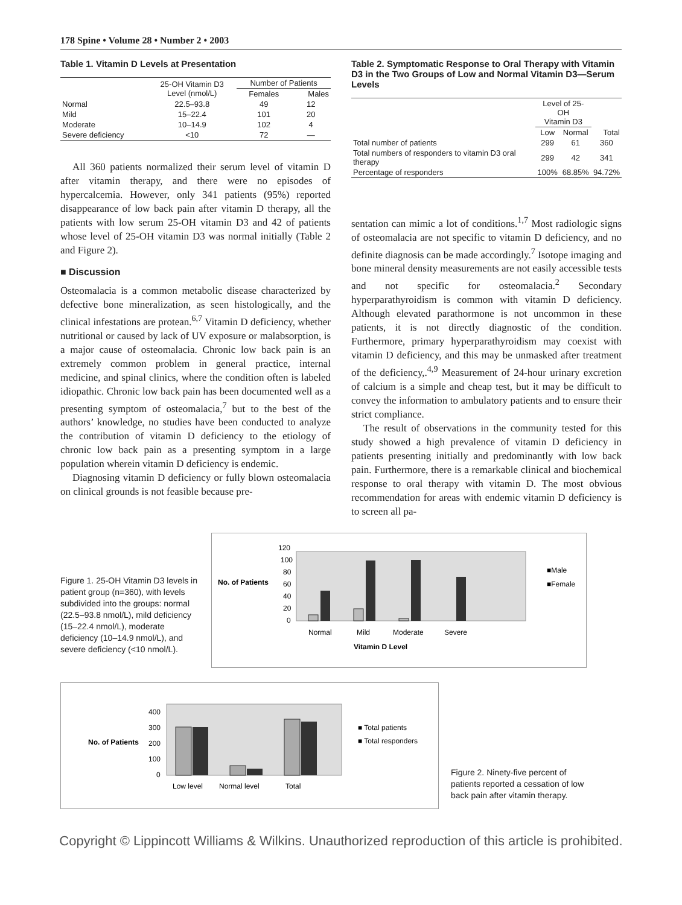178 Spine • Volume 28 • Number 2 • 2003
Table 1. Vitamin D Levels at Presentation
| | 25-OH Vitamin D3 Level (nmol/L) | Number of Patients | |
| --- | --- | --- | --- |
| | | Females | Males |
| Normal | 22.5–93.8 | 49 | 12 |
| Mild | 15–22.4 | 101 | 20 |
| Moderate | 10–14.9 | 102 | 4 |
| Severe deficiency | <10 | 72 | — |
All 360 patients normalized their serum level of vitamin D after vitamin therapy, and there were no episodes of hypercalcemia. However, only 341 patients (95%) reported disappearance of low back pain after vitamin D therapy, all the patients with low serum 25-OH vitamin D3 and 42 of patients whose level of 25-OH vitamin D3 was normal initially (Table 2 and Figure 2).
■ Discussion
Osteomalacia is a common metabolic disease characterized by defective bone mineralization, as seen histologically, and the clinical infestations are protean.<sup>6,7</sup> Vitamin D deficiency, whether nutritional or caused by lack of UV exposure or malabsorption, is a major cause of osteomalacia. Chronic low back pain is an extremely common problem in general practice, internal medicine, and spinal clinics, where the condition often is labeled idiopathic. Chronic low back pain has been documented well as a presenting symptom of osteomalacia,<sup>7</sup> but to the best of the authors’ knowledge, no studies have been conducted to analyze the contribution of vitamin D deficiency to the etiology of chronic low back pain as a presenting symptom in a large population wherein vitamin D deficiency is endemic.
Diagnosing vitamin D deficiency or fully blown osteomalacia on clinical grounds is not feasible because pre-
Table 2. Symptomatic Response to Oral Therapy with Vitamin D3 in the Two Groups of Low and Normal Vitamin D3—Serum Levels
| | Level of 25-OH Vitamin D3 | | |
| --- | --- | --- | --- |
| | Low | Normal | Total |
| Total number of patients | 299 | 61 | 360 |
| Total numbers of responders to vitamin D3 oral therapy | 299 | 42 | 341 |
| Percentage of responders | 100% | 68.85% | 94.72% |
sentation can mimic a lot of conditions.<sup>1,7</sup> Most radiologic signs of osteomalacia are not specific to vitamin D deficiency, and no definite diagnosis can be made accordingly.<sup>7</sup> Isotope imaging and bone mineral density measurements are not easily accessible tests and not specific for osteomalacia.<sup>2</sup> Secondary hyperparathyroidism is common with vitamin D deficiency. Although elevated parathormone is not uncommon in these patients, it is not directly diagnostic of the condition. Furthermore, primary hyperparathyroidism may coexist with vitamin D deficiency, and this may be unmasked after treatment of the deficiency,.<sup>4,9</sup> Measurement of 24-hour urinary excretion of calcium is a simple and cheap test, but it may be difficult to convey the information to ambulatory patients and to ensure their strict compliance.
The result of observations in the community tested for this study showed a high prevalence of vitamin D deficiency in patients presenting initially and predominantly with low back pain. Furthermore, there is a remarkable clinical and biochemical response to oral therapy with vitamin D. The most obvious recommendation for areas with endemic vitamin D deficiency is to screen all pa-
Figure 1. 25-OH Vitamin D3 levels in patient group (n=360), with levels subdivided into the groups: normal (22.5–93.8 nmol/L), mild deficiency (15–22.4 nmol/L), moderate deficiency (10–14.9 nmol/L), and severe deficiency (<10 nmol/L).
No. of Patients
120
100
80
60
40
20
0
Normal
Mild
Moderate
Severe
Vitamin D Level
■Male
■Female
No. of Patients
400
300
200
100
0
Low level
Normal level
Total
■ Total patients
■ Total responders
Figure 2. Ninety-five percent of patients reported a cessation of low back pain after vitamin therapy.
Copyright © Lippincott Williams & Wilkins. Unauthorized reproduction of this article is prohibited.